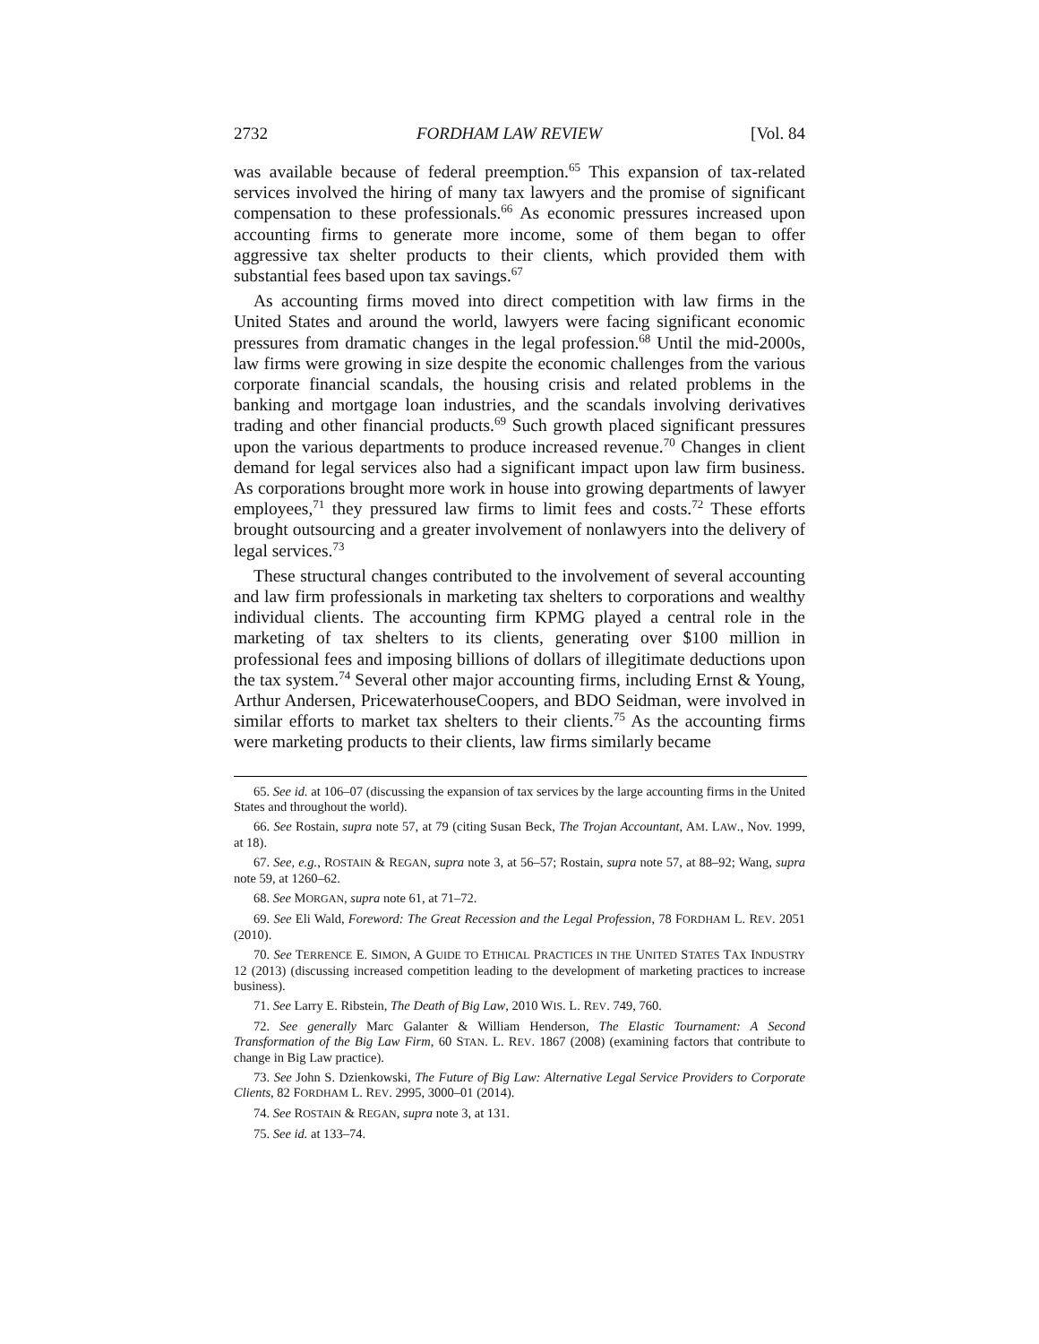2732 FORDHAM LAW REVIEW [Vol. 84
was available because of federal preemption.<sup>65</sup> This expansion of tax-related services involved the hiring of many tax lawyers and the promise of significant compensation to these professionals.<sup>66</sup> As economic pressures increased upon accounting firms to generate more income, some of them began to offer aggressive tax shelter products to their clients, which provided them with substantial fees based upon tax savings.<sup>67</sup>
As accounting firms moved into direct competition with law firms in the United States and around the world, lawyers were facing significant economic pressures from dramatic changes in the legal profession.<sup>68</sup> Until the mid-2000s, law firms were growing in size despite the economic challenges from the various corporate financial scandals, the housing crisis and related problems in the banking and mortgage loan industries, and the scandals involving derivatives trading and other financial products.<sup>69</sup> Such growth placed significant pressures upon the various departments to produce increased revenue.<sup>70</sup> Changes in client demand for legal services also had a significant impact upon law firm business. As corporations brought more work in house into growing departments of lawyer employees,<sup>71</sup> they pressured law firms to limit fees and costs.<sup>72</sup> These efforts brought outsourcing and a greater involvement of nonlawyers into the delivery of legal services.<sup>73</sup>
These structural changes contributed to the involvement of several accounting and law firm professionals in marketing tax shelters to corporations and wealthy individual clients. The accounting firm KPMG played a central role in the marketing of tax shelters to its clients, generating over $100 million in professional fees and imposing billions of dollars of illegitimate deductions upon the tax system.<sup>74</sup> Several other major accounting firms, including Ernst & Young, Arthur Andersen, PricewaterhouseCoopers, and BDO Seidman, were involved in similar efforts to market tax shelters to their clients.<sup>75</sup> As the accounting firms were marketing products to their clients, law firms similarly became
65. See id. at 106–07 (discussing the expansion of tax services by the large accounting firms in the United States and throughout the world).
66. See Rostain, supra note 57, at 79 (citing Susan Beck, The Trojan Accountant, AM. LAW., Nov. 1999, at 18).
67. See, e.g., ROSTAIN & REGAN, supra note 3, at 56–57; Rostain, supra note 57, at 88–92; Wang, supra note 59, at 1260–62.
68. See MORGAN, supra note 61, at 71–72.
69. See Eli Wald, Foreword: The Great Recession and the Legal Profession, 78 FORDHAM L. REV. 2051 (2010).
70. See TERRENCE E. SIMON, A GUIDE TO ETHICAL PRACTICES IN THE UNITED STATES TAX INDUSTRY 12 (2013) (discussing increased competition leading to the development of marketing practices to increase business).
71. See Larry E. Ribstein, The Death of Big Law, 2010 WIS. L. REV. 749, 760.
72. See generally Marc Galanter & William Henderson, The Elastic Tournament: A Second Transformation of the Big Law Firm, 60 STAN. L. REV. 1867 (2008) (examining factors that contribute to change in Big Law practice).
73. See John S. Dzienkowski, The Future of Big Law: Alternative Legal Service Providers to Corporate Clients, 82 FORDHAM L. REV. 2995, 3000–01 (2014).
74. See ROSTAIN & REGAN, supra note 3, at 131.
75. See id. at 133–74.